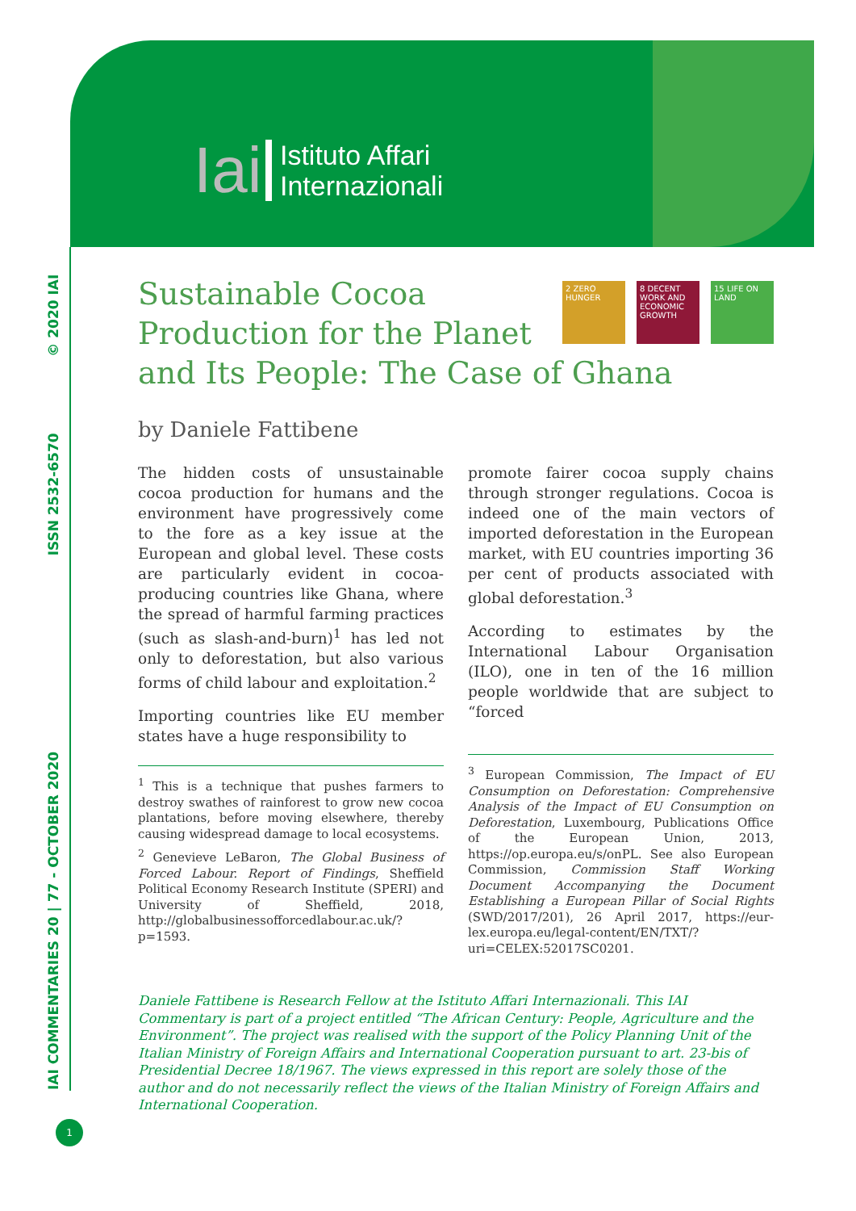Iai Istituto Affari
Internazionali
IAI COMMENTARIES 20 | 77 - OCTOBER 2020 ISSN 2532-6570 © 2020 IAI
2 ZERO HUNGER 8 DECENT WORK AND ECONOMIC GROWTH
15 LIFE ON LAND
Sustainable Cocoa Production for the Planet and Its People: The Case of Ghana
by Daniele Fattibene
The hidden costs of unsustainable cocoa production for humans and the environment have progressively come to the fore as a key issue at the European and global level. These costs are particularly evident in cocoa-producing countries like Ghana, where the spread of harmful farming practices (such as slash-and-burn)<sup>1</sup> has led not only to deforestation, but also various forms of child labour and exploitation.<sup>2</sup>
Importing countries like EU member states have a huge responsibility to
<sup>1</sup> This is a technique that pushes farmers to destroy swathes of rainforest to grow new cocoa plantations, before moving elsewhere, thereby causing widespread damage to local ecosystems.
<sup>2</sup> Genevieve LeBaron, The Global Business of Forced Labour. Report of Findings, Sheffield Political Economy Research Institute (SPERI) and University of Sheffield, 2018, http://globalbusinessofforcedlabour.ac.uk/?p=1593.
promote fairer cocoa supply chains through stronger regulations. Cocoa is indeed one of the main vectors of imported deforestation in the European market, with EU countries importing 36 per cent of products associated with global deforestation.<sup>3</sup>
According to estimates by the International Labour Organisation (ILO), one in ten of the 16 million people worldwide that are subject to “forced
<sup>3</sup> European Commission, The Impact of EU Consumption on Deforestation: Comprehensive Analysis of the Impact of EU Consumption on Deforestation, Luxembourg, Publications Office of the European Union, 2013, https://op.europa.eu/s/onPL. See also European Commission, Commission Staff Working Document Accompanying the Document Establishing a European Pillar of Social Rights (SWD/2017/201), 26 April 2017, https://eur-lex.europa.eu/legal-content/EN/TXT/?uri=CELEX:52017SC0201.
Daniele Fattibene is Research Fellow at the Istituto Affari Internazionali. This IAI Commentary is part of a project entitled “The African Century: People, Agriculture and the Environment”. The project was realised with the support of the Policy Planning Unit of the Italian Ministry of Foreign Affairs and International Cooperation pursuant to art. 23-bis of Presidential Decree 18/1967. The views expressed in this report are solely those of the author and do not necessarily reflect the views of the Italian Ministry of Foreign Affairs and International Cooperation.
1